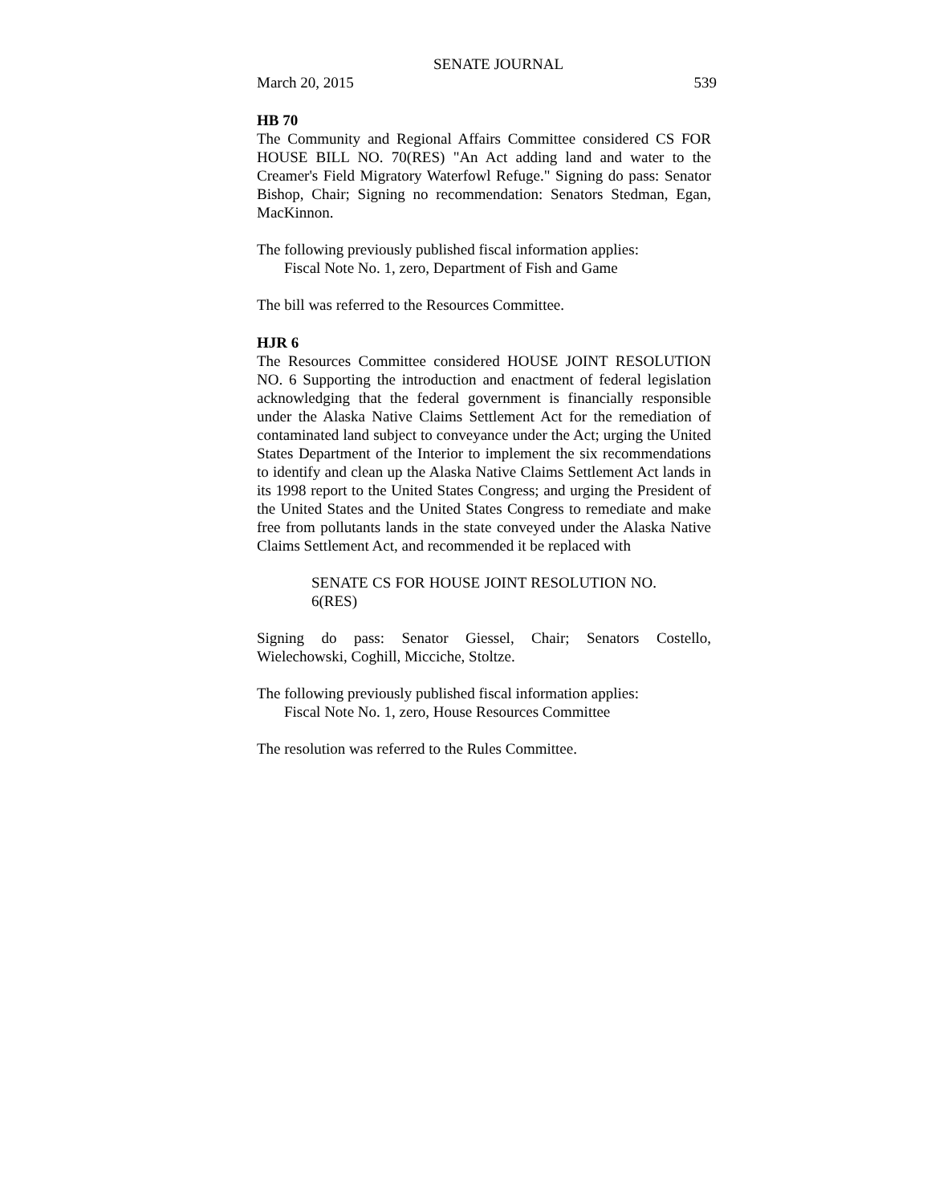SENATE JOURNAL
March 20, 2015 539
HB 70
The Community and Regional Affairs Committee considered CS FOR HOUSE BILL NO. 70(RES) "An Act adding land and water to the Creamer's Field Migratory Waterfowl Refuge." Signing do pass: Senator Bishop, Chair; Signing no recommendation: Senators Stedman, Egan, MacKinnon.
The following previously published fiscal information applies:
Fiscal Note No. 1, zero, Department of Fish and Game
The bill was referred to the Resources Committee.
HJR 6
The Resources Committee considered HOUSE JOINT RESOLUTION NO. 6 Supporting the introduction and enactment of federal legislation acknowledging that the federal government is financially responsible under the Alaska Native Claims Settlement Act for the remediation of contaminated land subject to conveyance under the Act; urging the United States Department of the Interior to implement the six recommendations to identify and clean up the Alaska Native Claims Settlement Act lands in its 1998 report to the United States Congress; and urging the President of the United States and the United States Congress to remediate and make free from pollutants lands in the state conveyed under the Alaska Native Claims Settlement Act, and recommended it be replaced with
SENATE CS FOR HOUSE JOINT RESOLUTION NO. 6(RES)
Signing do pass: Senator Giessel, Chair; Senators Costello, Wielechowski, Coghill, Micciche, Stoltze.
The following previously published fiscal information applies:
Fiscal Note No. 1, zero, House Resources Committee
The resolution was referred to the Rules Committee.